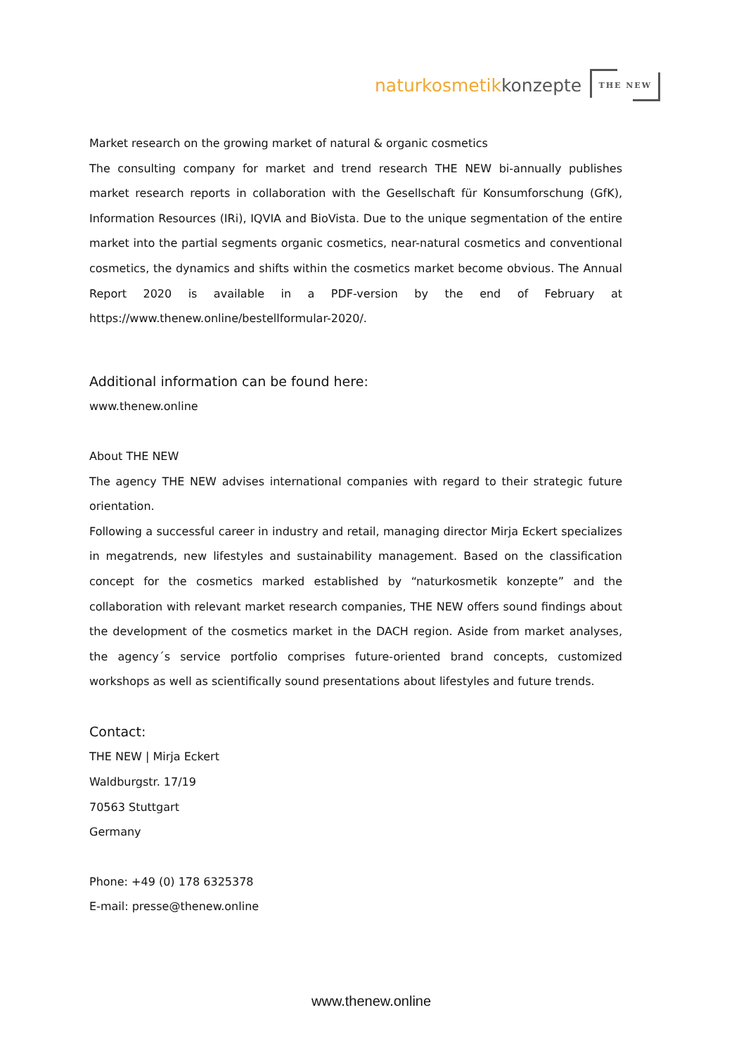naturkosmetik konzepte
THE NEW
Market research on the growing market of natural & organic cosmetics
The consulting company for market and trend research THE NEW bi-annually publishes market research reports in collaboration with the Gesellschaft für Konsumforschung (GfK), Information Resources (IRi), IQVIA and BioVista. Due to the unique segmentation of the entire market into the partial segments organic cosmetics, near-natural cosmetics and conventional cosmetics, the dynamics and shifts within the cosmetics market become obvious. The Annual Report 2020 is available in a PDF-version by the end of February at https://www.thenew.online/bestellformular-2020/.
Additional information can be found here:
www.thenew.online
About THE NEW
The agency THE NEW advises international companies with regard to their strategic future orientation.
Following a successful career in industry and retail, managing director Mirja Eckert specializes in megatrends, new lifestyles and sustainability management. Based on the classification concept for the cosmetics marked established by “naturkosmetik konzepte” and the collaboration with relevant market research companies, THE NEW offers sound findings about the development of the cosmetics market in the DACH region. Aside from market analyses, the agency´s service portfolio comprises future-oriented brand concepts, customized workshops as well as scientifically sound presentations about lifestyles and future trends.
Contact:
THE NEW | Mirja Eckert
Waldburgstr. 17/19
70563 Stuttgart
Germany
Phone: +49 (0) 178 6325378
E-mail: presse@thenew.online
www.thenew.online